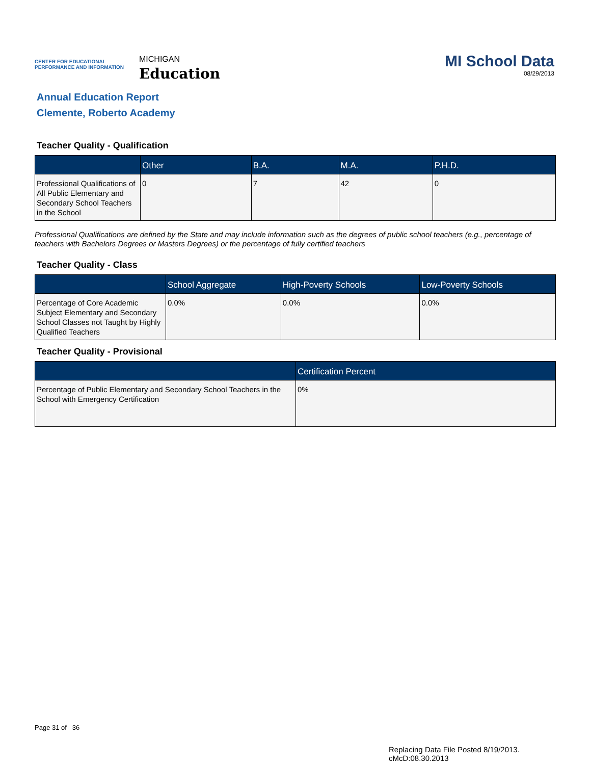CENTER FOR EDUCATIONAL
PERFORMANCE AND INFORMATION
MICHIGAN
Education
MI School Data
08/29/2013
Annual Education Report
Clemente, Roberto Academy
Teacher Quality - Qualification
| | Other | B.A. | M.A. | P.H.D. |
| --- | --- | --- | --- | --- |
| Professional Qualifications of All Public Elementary and Secondary School Teachers in the School | 0 | 7 | 42 | 0 |
Professional Qualifications are defined by the State and may include information such as the degrees of public school teachers (e.g., percentage of teachers with Bachelors Degrees or Masters Degrees) or the percentage of fully certified teachers
Teacher Quality - Class
| | School Aggregate | High-Poverty Schools | Low-Poverty Schools |
| --- | --- | --- | --- |
| Percentage of Core Academic Subject Elementary and Secondary School Classes not Taught by Highly Qualified Teachers | 0.0% | 0.0% | 0.0% |
Teacher Quality - Provisional
| | Certification Percent |
| --- | --- |
| Percentage of Public Elementary and Secondary School Teachers in the School with Emergency Certification | 0% |
Page 31 of 36
Replacing Data File Posted 8/19/2013.
cMcD:08.30.2013